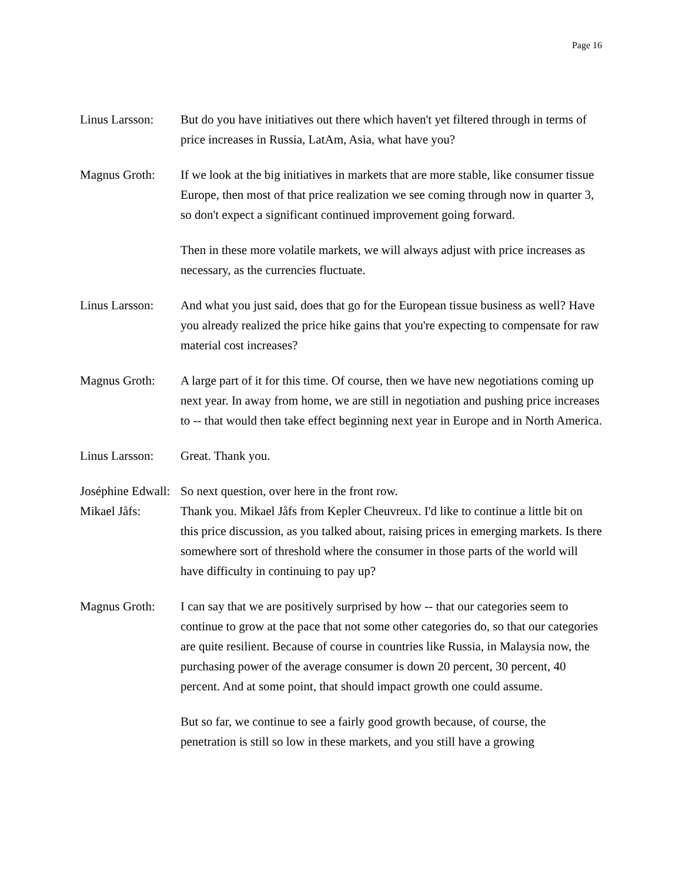Page 16
Linus Larsson:
But do you have initiatives out there which haven't yet filtered through in terms of price increases in Russia, LatAm, Asia, what have you?
Magnus Groth: If we look at the big initiatives in markets that are more stable, like consumer tissue Europe, then most of that price realization we see coming through now in quarter 3, so don't expect a significant continued improvement going forward.
Then in these more volatile markets, we will always adjust with price increases as necessary, as the currencies fluctuate.
Linus Larsson:
And what you just said, does that go for the European tissue business as well? Have you already realized the price hike gains that you're expecting to compensate for raw material cost increases?
Magnus Groth: A large part of it for this time. Of course, then we have new negotiations coming up next year. In away from home, we are still in negotiation and pushing price increases to -- that would then take effect beginning next year in Europe and in North America.
Linus Larsson:
Great. Thank you.
Joséphine Edwall:
So next question, over here in the front row.
Mikael Jåfs: Thank you. Mikael Jåfs from Kepler Cheuvreux. I'd like to continue a little bit on this price discussion, as you talked about, raising prices in emerging markets. Is there somewhere sort of threshold where the consumer in those parts of the world will have difficulty in continuing to pay up?
Magnus Groth: I can say that we are positively surprised by how -- that our categories seem to continue to grow at the pace that not some other categories do, so that our categories are quite resilient. Because of course in countries like Russia, in Malaysia now, the purchasing power of the average consumer is down 20 percent, 30 percent, 40 percent. And at some point, that should impact growth one could assume.
But so far, we continue to see a fairly good growth because, of course, the penetration is still so low in these markets, and you still have a growing